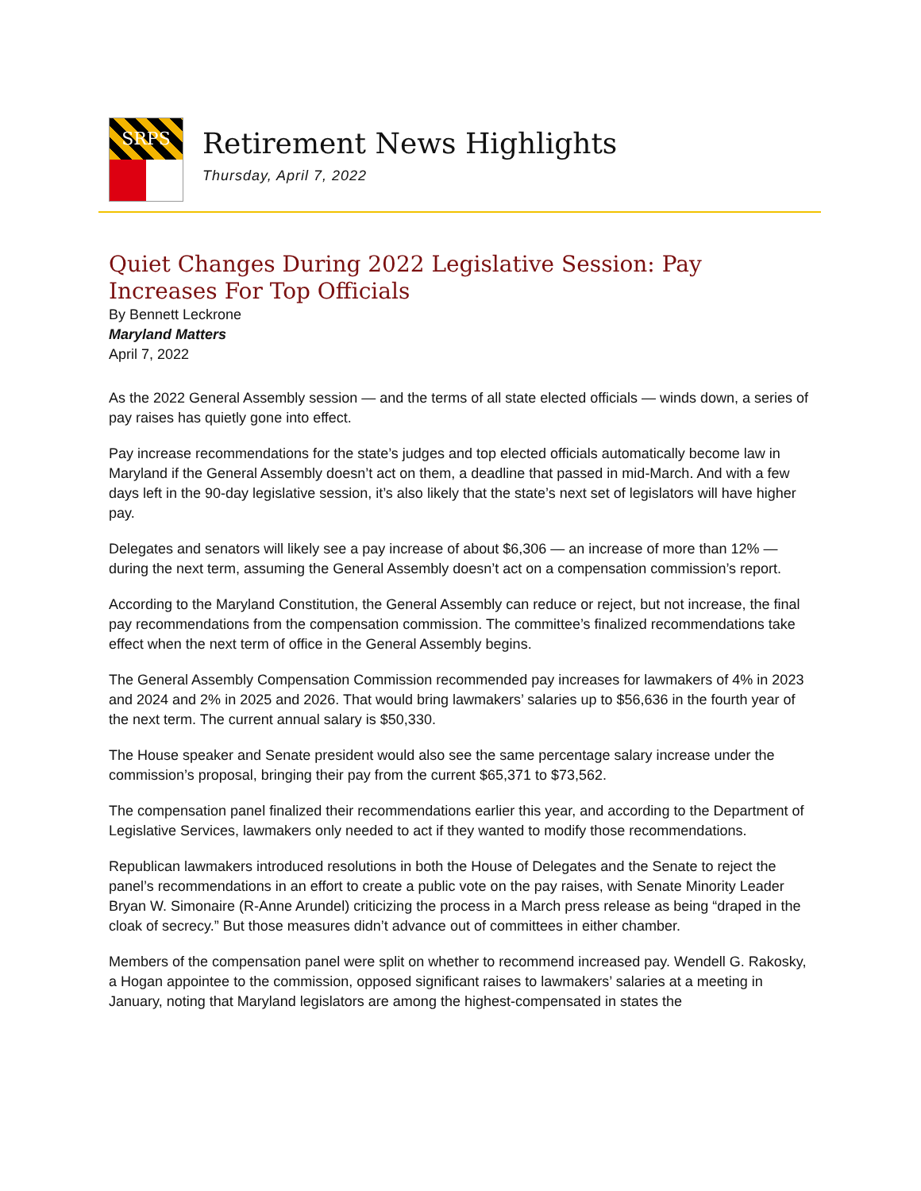SRPS
Retirement News Highlights
Thursday, April 7, 2022
Quiet Changes During 2022 Legislative Session: Pay Increases For Top Officials
By Bennett Leckrone
Maryland Matters
April 7, 2022
As the 2022 General Assembly session — and the terms of all state elected officials — winds down, a series of pay raises has quietly gone into effect.
Pay increase recommendations for the state’s judges and top elected officials automatically become law in Maryland if the General Assembly doesn’t act on them, a deadline that passed in mid-March. And with a few days left in the 90-day legislative session, it’s also likely that the state’s next set of legislators will have higher pay.
Delegates and senators will likely see a pay increase of about $6,306 — an increase of more than 12% — during the next term, assuming the General Assembly doesn’t act on a compensation commission’s report.
According to the Maryland Constitution, the General Assembly can reduce or reject, but not increase, the final pay recommendations from the compensation commission. The committee’s finalized recommendations take effect when the next term of office in the General Assembly begins.
The General Assembly Compensation Commission recommended pay increases for lawmakers of 4% in 2023 and 2024 and 2% in 2025 and 2026. That would bring lawmakers’ salaries up to $56,636 in the fourth year of the next term. The current annual salary is $50,330.
The House speaker and Senate president would also see the same percentage salary increase under the commission’s proposal, bringing their pay from the current $65,371 to $73,562.
The compensation panel finalized their recommendations earlier this year, and according to the Department of Legislative Services, lawmakers only needed to act if they wanted to modify those recommendations.
Republican lawmakers introduced resolutions in both the House of Delegates and the Senate to reject the panel’s recommendations in an effort to create a public vote on the pay raises, with Senate Minority Leader Bryan W. Simonaire (R-Anne Arundel) criticizing the process in a March press release as being “draped in the cloak of secrecy.” But those measures didn’t advance out of committees in either chamber.
Members of the compensation panel were split on whether to recommend increased pay. Wendell G. Rakosky, a Hogan appointee to the commission, opposed significant raises to lawmakers’ salaries at a meeting in January, noting that Maryland legislators are among the highest-compensated in states the